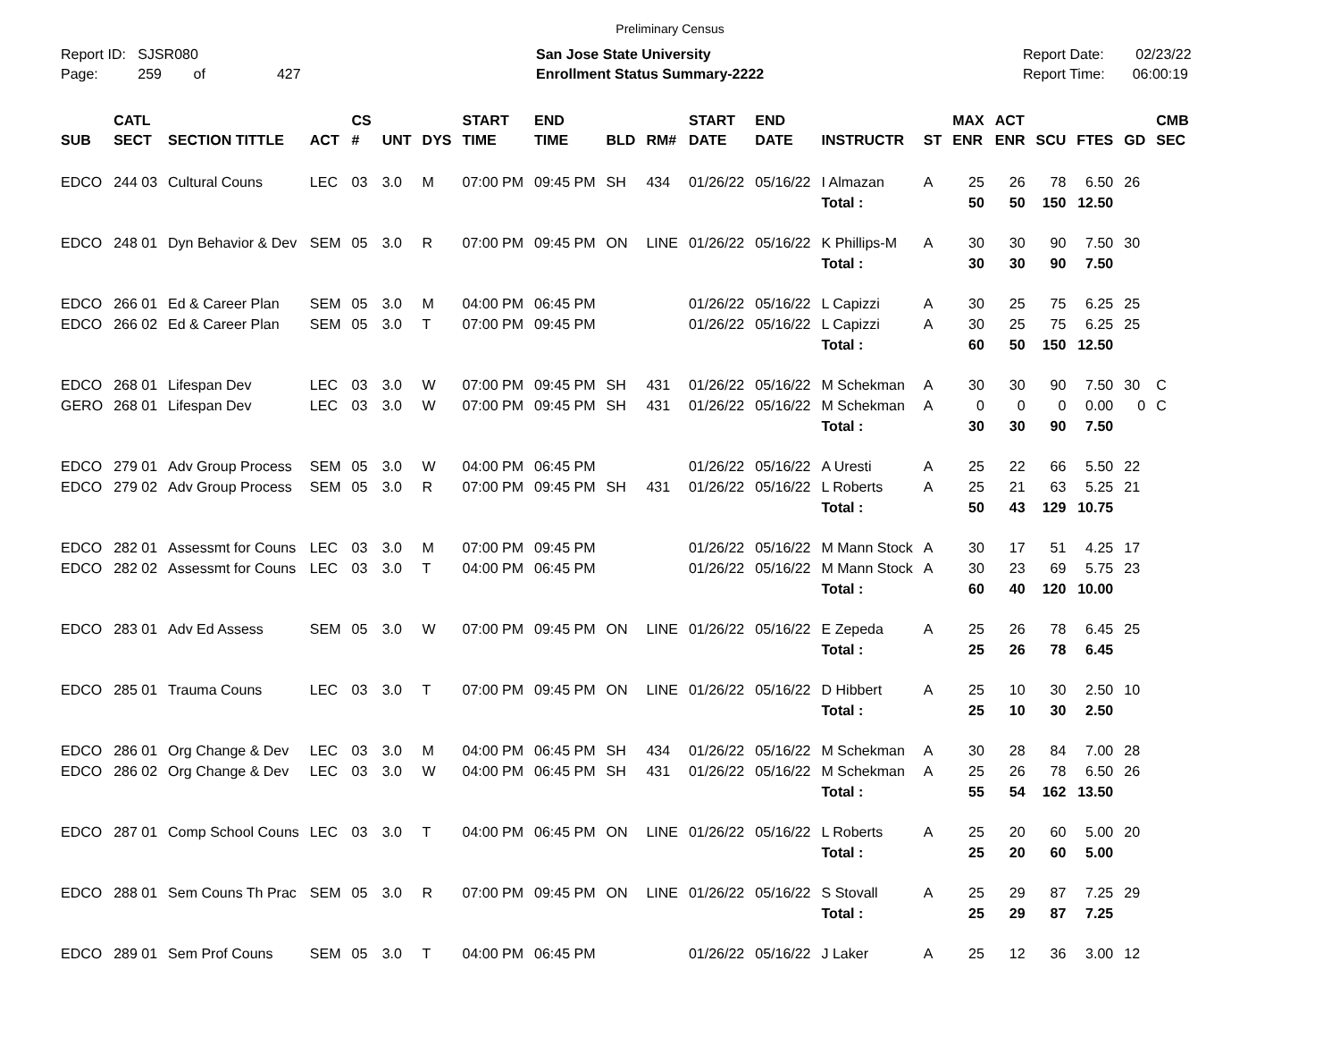Preliminary Census
Report ID: SJSR080
Page: 259 of 427
San Jose State University
Enrollment Status Summary-2222
Report Date: 02/23/22
Report Time: 06:00:19
| SUB | CATL SECT | SECTION TITTLE | ACT | CS # | UNT | DYS | START TIME | END TIME | BLD | RM# | START DATE | END DATE | INSTRUCTR | ST | MAX ENR | ACT ENR | SCU | FTES | GD | CMB SEC |
| --- | --- | --- | --- | --- | --- | --- | --- | --- | --- | --- | --- | --- | --- | --- | --- | --- | --- | --- | --- | --- |
| EDCO | 244 03 | Cultural Couns | LEC | 03 | 3.0 | M | 07:00 PM | 09:45 PM | SH | 434 | 01/26/22 | 05/16/22 | I Almazan | A | 25 | 26 | 78 | 6.50 | 26 | |
| | | | | | | | | | | | | | Total : | | 50 | 50 | 150 | 12.50 | | |
| EDCO | 248 01 | Dyn Behavior & Dev | SEM | 05 | 3.0 | R | 07:00 PM | 09:45 PM | ON | LINE | 01/26/22 | 05/16/22 | K Phillips-M | A | 30 | 30 | 90 | 7.50 | 30 | |
| | | | | | | | | | | | | | Total : | | 30 | 30 | 90 | 7.50 | | |
| EDCO | 266 01 | Ed & Career Plan | SEM | 05 | 3.0 | M | 04:00 PM | 06:45 PM | | | 01/26/22 | 05/16/22 | L Capizzi | A | 30 | 25 | 75 | 6.25 | 25 | |
| EDCO | 266 02 | Ed & Career Plan | SEM | 05 | 3.0 | T | 07:00 PM | 09:45 PM | | | 01/26/22 | 05/16/22 | L Capizzi | A | 30 | 25 | 75 | 6.25 | 25 | |
| | | | | | | | | | | | | | Total : | | 60 | 50 | 150 | 12.50 | | |
| EDCO | 268 01 | Lifespan Dev | LEC | 03 | 3.0 | W | 07:00 PM | 09:45 PM | SH | 431 | 01/26/22 | 05/16/22 | M Schekman | A | 30 | 30 | 90 | 7.50 | 30 | C |
| GERO | 268 01 | Lifespan Dev | LEC | 03 | 3.0 | W | 07:00 PM | 09:45 PM | SH | 431 | 01/26/22 | 05/16/22 | M Schekman | A | 0 | 0 | 0 | 0.00 | 0 | C |
| | | | | | | | | | | | | | Total : | | 30 | 30 | 90 | 7.50 | | |
| EDCO | 279 01 | Adv Group Process | SEM | 05 | 3.0 | W | 04:00 PM | 06:45 PM | | | 01/26/22 | 05/16/22 | A Uresti | A | 25 | 22 | 66 | 5.50 | 22 | |
| EDCO | 279 02 | Adv Group Process | SEM | 05 | 3.0 | R | 07:00 PM | 09:45 PM | SH | 431 | 01/26/22 | 05/16/22 | L Roberts | A | 25 | 21 | 63 | 5.25 | 21 | |
| | | | | | | | | | | | | | Total : | | 50 | 43 | 129 | 10.75 | | |
| EDCO | 282 01 | Assessmt for Couns | LEC | 03 | 3.0 | M | 07:00 PM | 09:45 PM | | | 01/26/22 | 05/16/22 | M Mann Stock | A | 30 | 17 | 51 | 4.25 | 17 | |
| EDCO | 282 02 | Assessmt for Couns | LEC | 03 | 3.0 | T | 04:00 PM | 06:45 PM | | | 01/26/22 | 05/16/22 | M Mann Stock | A | 30 | 23 | 69 | 5.75 | 23 | |
| | | | | | | | | | | | | | Total : | | 60 | 40 | 120 | 10.00 | | |
| EDCO | 283 01 | Adv Ed Assess | SEM | 05 | 3.0 | W | 07:00 PM | 09:45 PM | ON | LINE | 01/26/22 | 05/16/22 | E Zepeda | A | 25 | 26 | 78 | 6.45 | 25 | |
| | | | | | | | | | | | | | Total : | | 25 | 26 | 78 | 6.45 | | |
| EDCO | 285 01 | Trauma Couns | LEC | 03 | 3.0 | T | 07:00 PM | 09:45 PM | ON | LINE | 01/26/22 | 05/16/22 | D Hibbert | A | 25 | 10 | 30 | 2.50 | 10 | |
| | | | | | | | | | | | | | Total : | | 25 | 10 | 30 | 2.50 | | |
| EDCO | 286 01 | Org Change & Dev | LEC | 03 | 3.0 | M | 04:00 PM | 06:45 PM | SH | 434 | 01/26/22 | 05/16/22 | M Schekman | A | 30 | 28 | 84 | 7.00 | 28 | |
| EDCO | 286 02 | Org Change & Dev | LEC | 03 | 3.0 | W | 04:00 PM | 06:45 PM | SH | 431 | 01/26/22 | 05/16/22 | M Schekman | A | 25 | 26 | 78 | 6.50 | 26 | |
| | | | | | | | | | | | | | Total : | | 55 | 54 | 162 | 13.50 | | |
| EDCO | 287 01 | Comp School Couns | LEC | 03 | 3.0 | T | 04:00 PM | 06:45 PM | ON | LINE | 01/26/22 | 05/16/22 | L Roberts | A | 25 | 20 | 60 | 5.00 | 20 | |
| | | | | | | | | | | | | | Total : | | 25 | 20 | 60 | 5.00 | | |
| EDCO | 288 01 | Sem Couns Th Prac | SEM | 05 | 3.0 | R | 07:00 PM | 09:45 PM | ON | LINE | 01/26/22 | 05/16/22 | S Stovall | A | 25 | 29 | 87 | 7.25 | 29 | |
| | | | | | | | | | | | | | Total : | | 25 | 29 | 87 | 7.25 | | |
| EDCO | 289 01 | Sem Prof Couns | SEM | 05 | 3.0 | T | 04:00 PM | 06:45 PM | | | 01/26/22 | 05/16/22 | J Laker | A | 25 | 12 | 36 | 3.00 | 12 | |